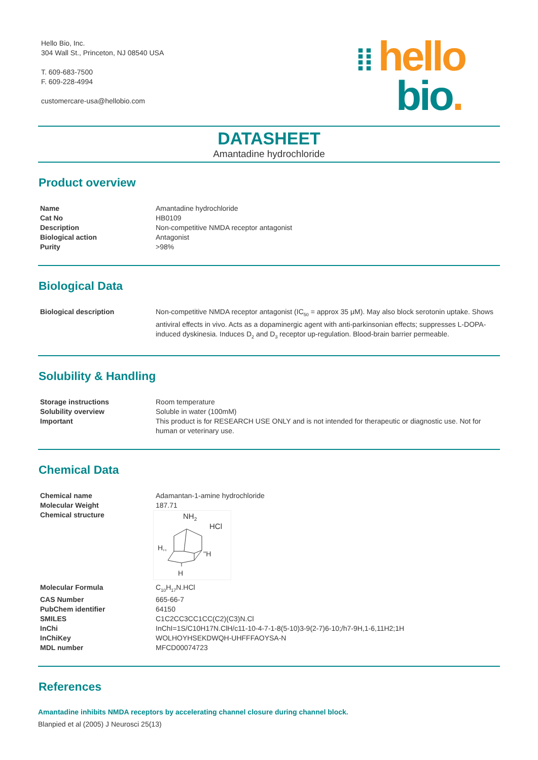Hello Bio, Inc.
304 Wall St., Princeton, NJ 08540 USA
T. 609-683-7500
F. 609-228-4994
customercare-usa@hellobio.com
⁞⁞ hello
bio.
DATASHEET
Amantadine hydrochloride
Product overview
| Name | Amantadine hydrochloride |
| Cat No | HB0109 |
| Description | Non-competitive NMDA receptor antagonist |
| Biological action | Antagonist |
| Purity | >98% |
Biological Data
| Biological description | Non-competitive NMDA receptor antagonist (IC<sub>50</sub> = approx 35 μM). May also block serotonin uptake. Shows antiviral effects in vivo. Acts as a dopaminergic agent with anti-parkinsonian effects; suppresses L-DOPA-induced dyskinesia. Induces D<sub>2</sub> and D<sub>3</sub> receptor up-regulation. Blood-brain barrier permeable. |
Solubility & Handling
| Storage instructions | Room temperature |
| Solubility overview | Soluble in water (100mM) |
| Important | This product is for RESEARCH USE ONLY and is not intended for therapeutic or diagnostic use. Not for human or veterinary use. |
Chemical Data
| Chemical name | Adamantan-1-amine hydrochloride |
| Molecular Weight | 187.71 |
| Chemical structure | NH 2 HCl H,, ''H H |
| Molecular Formula | C<sub>10</sub>H<sub>17</sub>N.HCl |
| CAS Number | 665-66-7 |
| PubChem identifier | 64150 |
| SMILES | C1C2CC3CC1CC(C2)(C3)N.Cl |
| InChi | InChI=1S/C10H17N.ClH/c11-10-4-7-1-8(5-10)3-9(2-7)6-10;/h7-9H,1-6,11H2;1H |
| InChiKey | WOLHOYHSEKDWQH-UHFFFAOYSA-N |
| MDL number | MFCD00074723 |
References
Amantadine inhibits NMDA receptors by accelerating channel closure during channel block.
Blanpied et al (2005) J Neurosci 25(13)